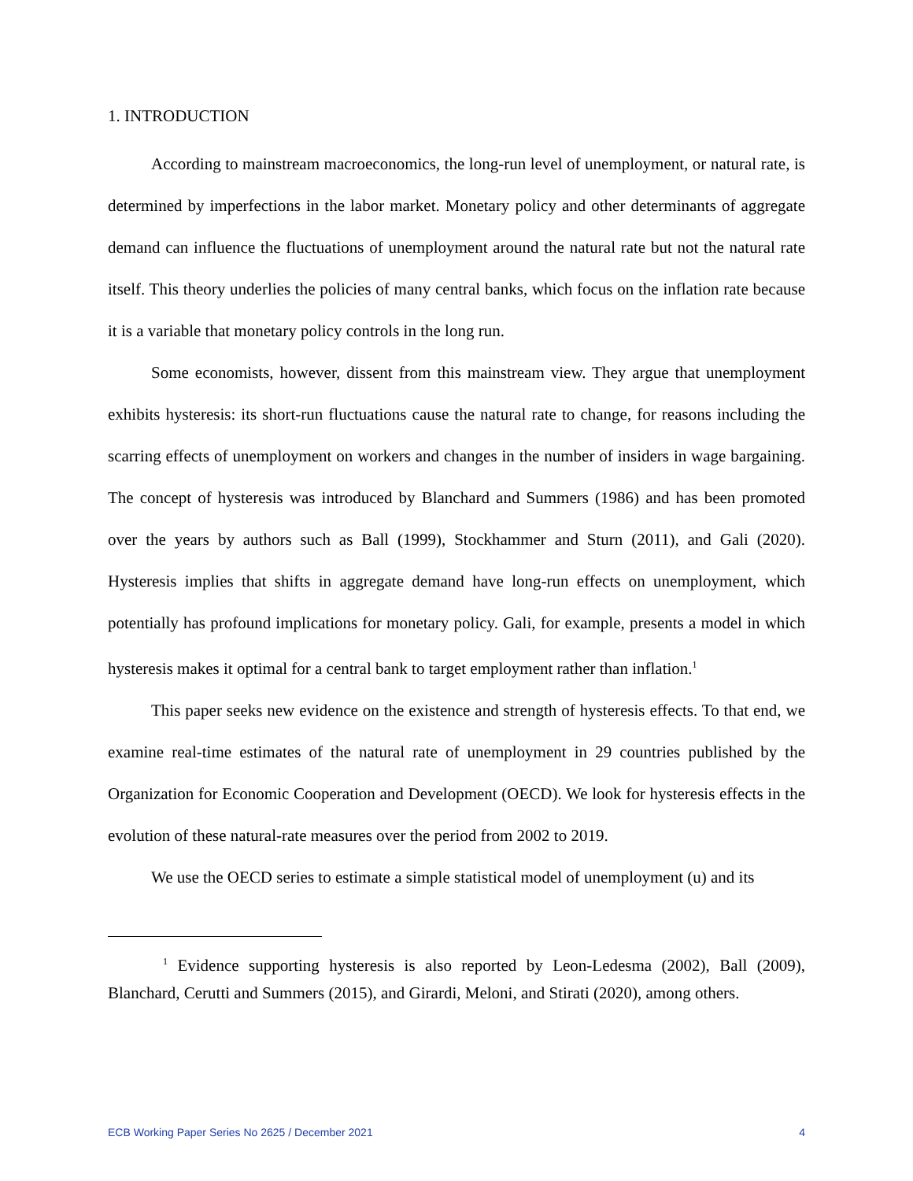1. INTRODUCTION
According to mainstream macroeconomics, the long-run level of unemployment, or natural rate, is determined by imperfections in the labor market. Monetary policy and other determinants of aggregate demand can influence the fluctuations of unemployment around the natural rate but not the natural rate itself. This theory underlies the policies of many central banks, which focus on the inflation rate because it is a variable that monetary policy controls in the long run.
Some economists, however, dissent from this mainstream view. They argue that unemployment exhibits hysteresis: its short-run fluctuations cause the natural rate to change, for reasons including the scarring effects of unemployment on workers and changes in the number of insiders in wage bargaining. The concept of hysteresis was introduced by Blanchard and Summers (1986) and has been promoted over the years by authors such as Ball (1999), Stockhammer and Sturn (2011), and Gali (2020). Hysteresis implies that shifts in aggregate demand have long-run effects on unemployment, which potentially has profound implications for monetary policy. Gali, for example, presents a model in which hysteresis makes it optimal for a central bank to target employment rather than inflation.<sup>1</sup>
This paper seeks new evidence on the existence and strength of hysteresis effects. To that end, we examine real-time estimates of the natural rate of unemployment in 29 countries published by the Organization for Economic Cooperation and Development (OECD). We look for hysteresis effects in the evolution of these natural-rate measures over the period from 2002 to 2019.
We use the OECD series to estimate a simple statistical model of unemployment (u) and its
<sup>1</sup> Evidence supporting hysteresis is also reported by Leon-Ledesma (2002), Ball (2009), Blanchard, Cerutti and Summers (2015), and Girardi, Meloni, and Stirati (2020), among others.
ECB Working Paper Series No 2625 / December 2021 4